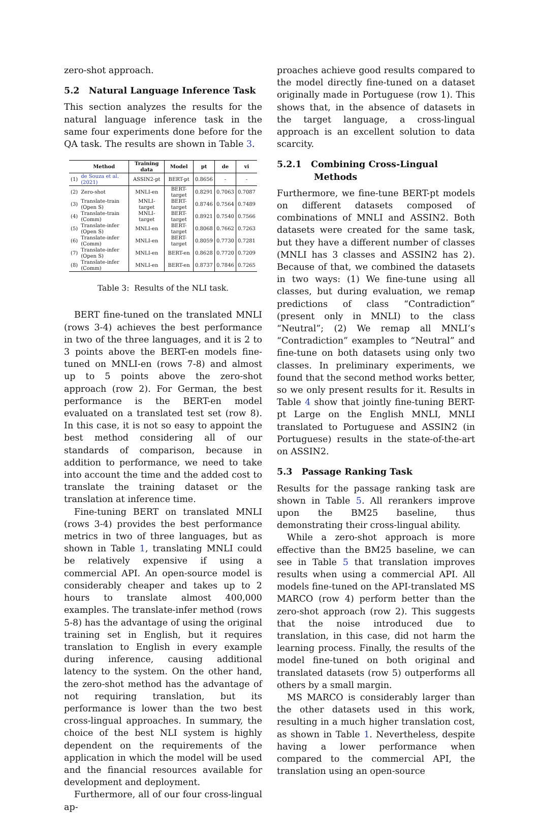zero-shot approach.
5.2 Natural Language Inference Task
This section analyzes the results for the natural language inference task in the same four experiments done before for the QA task. The results are shown in Table 3.
| | Method | Training data | Model | pt | de | vi |
| --- | --- | --- | --- | --- | --- | --- |
| (1) | de Souza et al. (2021) | ASSIN2-pt | BERT-pt | 0.8656 | - | - |
| (2) | Zero-shot | MNLI-en | BERT-target | 0.8291 | 0.7063 | 0.7087 |
| (3) | Translate-train (Open S) | MNLI-target | BERT-target | 0.8746 | 0.7564 | 0.7489 |
| (4) | Translate-train (Comm) | MNLI-target | BERT-target | 0.8921 | 0.7540 | 0.7566 |
| (5) | Translate-infer (Open S) | MNLI-en | BERT-target | 0.8068 | 0.7662 | 0.7263 |
| (6) | Translate-infer (Comm) | MNLI-en | BERT-target | 0.8059 | 0.7730 | 0.7281 |
| (7) | Translate-infer (Open S) | MNLI-en | BERT-en | 0.8628 | 0.7720 | 0.7209 |
| (8) | Translate-infer (Comm) | MNLI-en | BERT-en | 0.8737 | 0.7846 | 0.7265 |
Table 3: Results of the NLI task.
BERT fine-tuned on the translated MNLI (rows 3-4) achieves the best performance in two of the three languages, and it is 2 to 3 points above the BERT-en models fine-tuned on MNLI-en (rows 7-8) and almost up to 5 points above the zero-shot approach (row 2). For German, the best performance is the BERT-en model evaluated on a translated test set (row 8). In this case, it is not so easy to appoint the best method considering all of our standards of comparison, because in addition to performance, we need to take into account the time and the added cost to translate the training dataset or the translation at inference time.
Fine-tuning BERT on translated MNLI (rows 3-4) provides the best performance metrics in two of three languages, but as shown in Table 1, translating MNLI could be relatively expensive if using a commercial API. An open-source model is considerably cheaper and takes up to 2 hours to translate almost 400,000 examples. The translate-infer method (rows 5-8) has the advantage of using the original training set in English, but it requires translation to English in every example during inference, causing additional latency to the system. On the other hand, the zero-shot method has the advantage of not requiring translation, but its performance is lower than the two best cross-lingual approaches. In summary, the choice of the best NLI system is highly dependent on the requirements of the application in which the model will be used and the financial resources available for development and deployment.
Furthermore, all of our four cross-lingual ap-
proaches achieve good results compared to the model directly fine-tuned on a dataset originally made in Portuguese (row 1). This shows that, in the absence of datasets in the target language, a cross-lingual approach is an excellent solution to data scarcity.
5.2.1 Combining Cross-Lingual
Methods
Furthermore, we fine-tune BERT-pt models on different datasets composed of combinations of MNLI and ASSIN2. Both datasets were created for the same task, but they have a different number of classes (MNLI has 3 classes and ASSIN2 has 2). Because of that, we combined the datasets in two ways: (1) We fine-tune using all classes, but during evaluation, we remap predictions of class “Contradiction” (present only in MNLI) to the class “Neutral”; (2) We remap all MNLI’s “Contradiction” examples to “Neutral” and fine-tune on both datasets using only two classes. In preliminary experiments, we found that the second method works better, so we only present results for it. Results in Table 4 show that jointly fine-tuning BERT-pt Large on the English MNLI, MNLI translated to Portuguese and ASSIN2 (in Portuguese) results in the state-of-the-art on ASSIN2.
5.3 Passage Ranking Task
Results for the passage ranking task are shown in Table 5. All rerankers improve upon the BM25 baseline, thus demonstrating their cross-lingual ability.
While a zero-shot approach is more effective than the BM25 baseline, we can see in Table 5 that translation improves results when using a commercial API. All models fine-tuned on the API-translated MS MARCO (row 4) perform better than the zero-shot approach (row 2). This suggests that the noise introduced due to translation, in this case, did not harm the learning process. Finally, the results of the model fine-tuned on both original and translated datasets (row 5) outperforms all others by a small margin.
MS MARCO is considerably larger than the other datasets used in this work, resulting in a much higher translation cost, as shown in Table 1. Nevertheless, despite having a lower performance when compared to the commercial API, the translation using an open-source